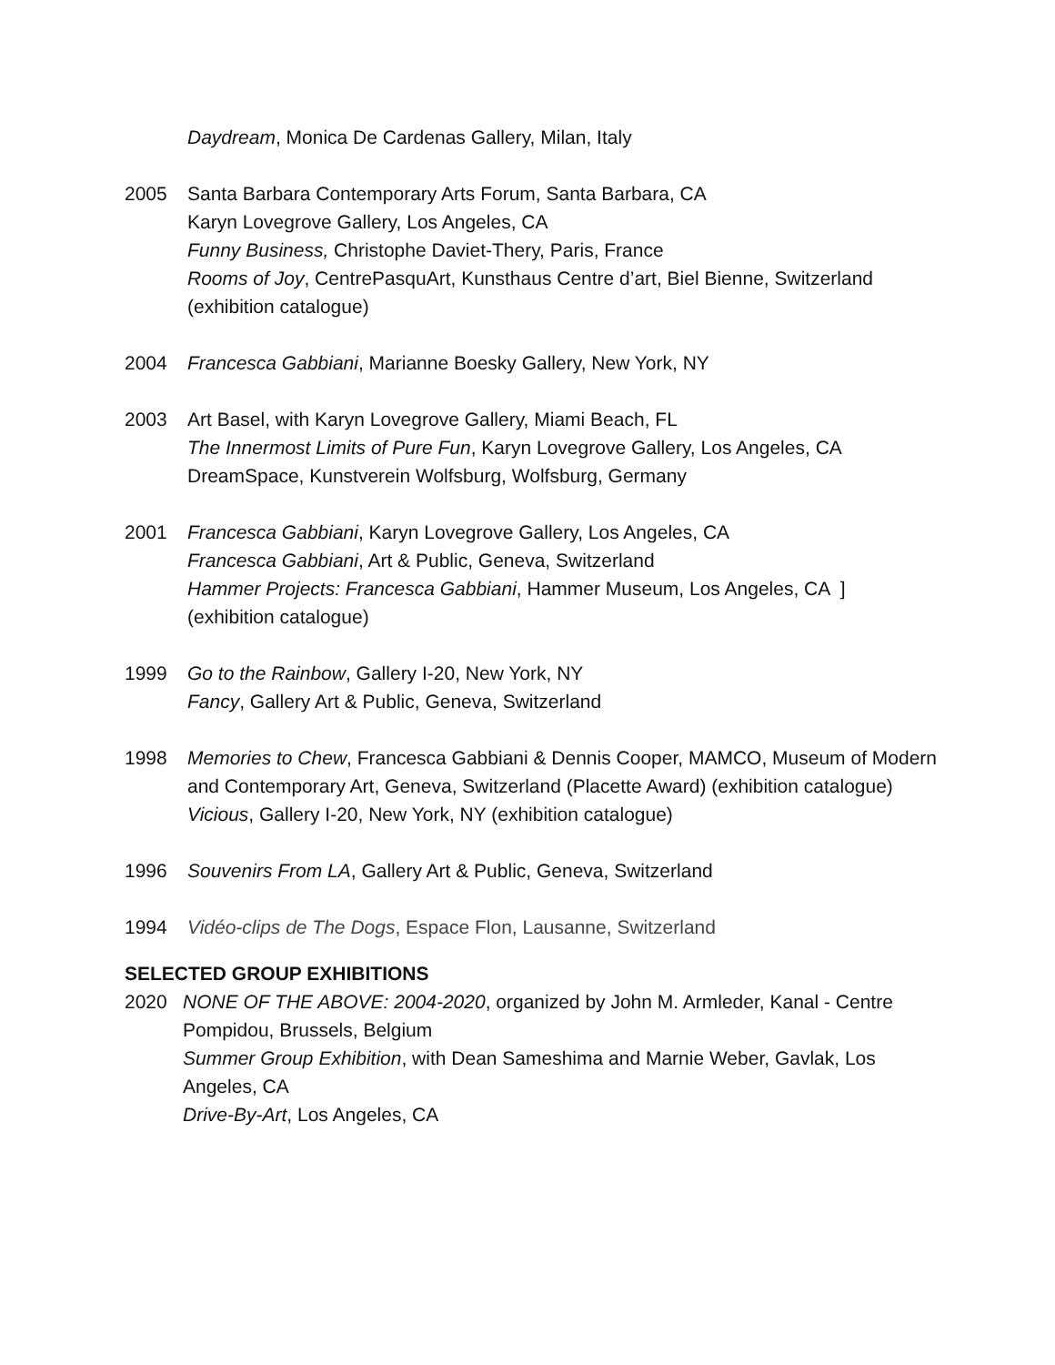Daydream, Monica De Cardenas Gallery, Milan, Italy
2005 Santa Barbara Contemporary Arts Forum, Santa Barbara, CA
Karyn Lovegrove Gallery, Los Angeles, CA
Funny Business, Christophe Daviet-Thery, Paris, France
Rooms of Joy, CentrePasquArt, Kunsthaus Centre d’art, Biel Bienne, Switzerland (exhibition catalogue)
2004 Francesca Gabbiani, Marianne Boesky Gallery, New York, NY
2003 Art Basel, with Karyn Lovegrove Gallery, Miami Beach, FL
The Innermost Limits of Pure Fun, Karyn Lovegrove Gallery, Los Angeles, CA
DreamSpace, Kunstverein Wolfsburg, Wolfsburg, Germany
2001 Francesca Gabbiani, Karyn Lovegrove Gallery, Los Angeles, CA
Francesca Gabbiani, Art & Public, Geneva, Switzerland
Hammer Projects: Francesca Gabbiani, Hammer Museum, Los Angeles, CA ]
(exhibition catalogue)
1999 Go to the Rainbow, Gallery I-20, New York, NY
Fancy, Gallery Art & Public, Geneva, Switzerland
1998 Memories to Chew, Francesca Gabbiani & Dennis Cooper, MAMCO, Museum of Modern and Contemporary Art, Geneva, Switzerland (Placette Award) (exhibition catalogue)
Vicious, Gallery I-20, New York, NY (exhibition catalogue)
1996 Souvenirs From LA, Gallery Art & Public, Geneva, Switzerland
1994 Vidéo-clips de The Dogs, Espace Flon, Lausanne, Switzerland
SELECTED GROUP EXHIBITIONS
2020 NONE OF THE ABOVE: 2004-2020, organized by John M. Armleder, Kanal - Centre Pompidou, Brussels, Belgium
Summer Group Exhibition, with Dean Sameshima and Marnie Weber, Gavlak, Los Angeles, CA
Drive-By-Art, Los Angeles, CA